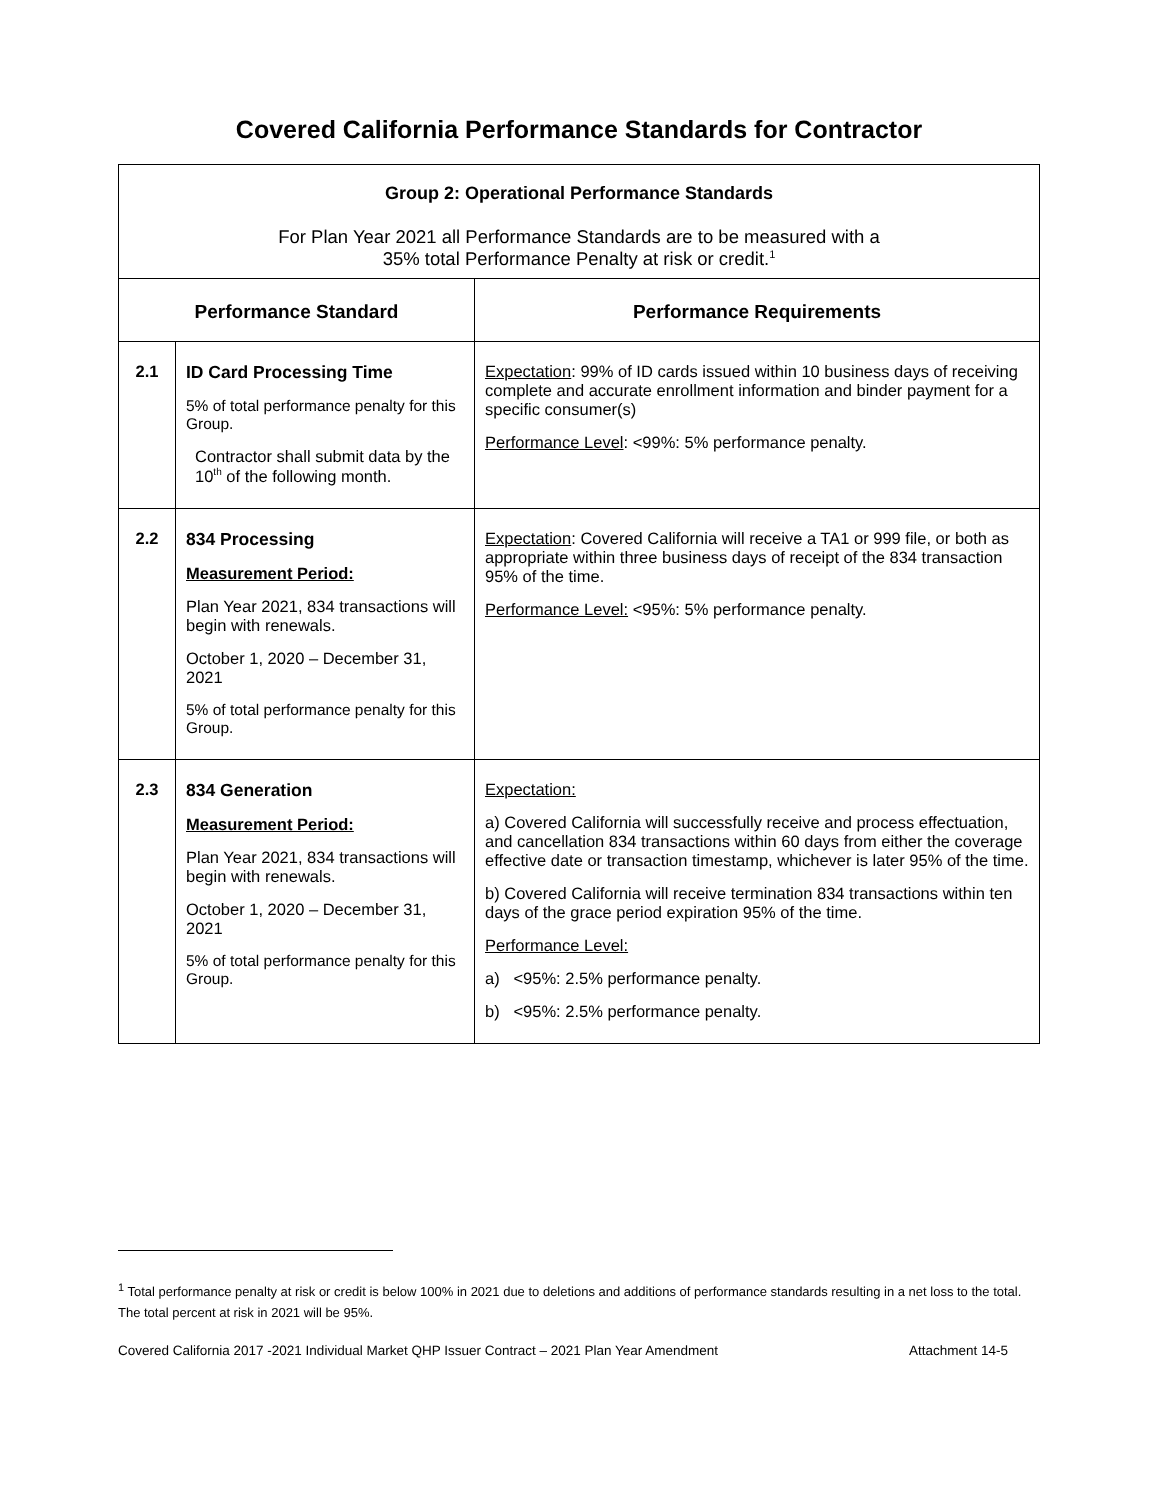Covered California Performance Standards for Contractor
| Group 2: Operational Performance Standards For Plan Year 2021 all Performance Standards are to be measured with a 35% total Performance Penalty at risk or credit.<sup>1</sup> | | |
| Performance Standard | | Performance Requirements |
| 2.1 | ID Card Processing Time 5% of total performance penalty for this Group. Contractor shall submit data by the 10<sup>th</sup> of the following month. | Expectation : 99% of ID cards issued within 10 business days of receiving complete and accurate enrollment information and binder payment for a specific consumer(s) Performance Level : <99%: 5% performance penalty. |
| 2.2 | 834 Processing Measurement Period: Plan Year 2021, 834 transactions will begin with renewals. October 1, 2020 – December 31, 2021 5% of total performance penalty for this Group. | Expectation : Covered California will receive a TA1 or 999 file, or both as appropriate within three business days of receipt of the 834 transaction 95% of the time. Performance Level: <95%: 5% performance penalty. |
| 2.3 | 834 Generation Measurement Period: Plan Year 2021, 834 transactions will begin with renewals. October 1, 2020 – December 31, 2021 5% of total performance penalty for this Group. | Expectation: a) Covered California will successfully receive and process effectuation, and cancellation 834 transactions within 60 days from either the coverage effective date or transaction timestamp, whichever is later 95% of the time. b) Covered California will receive termination 834 transactions within ten days of the grace period expiration 95% of the time. Performance Level: a) <95%: 2.5% performance penalty. b) <95%: 2.5% performance penalty. |
<sup>1</sup> Total performance penalty at risk or credit is below 100% in 2021 due to deletions and additions of performance standards resulting in a net loss to the total. The total percent at risk in 2021 will be 95%.
Covered California 2017 -2021 Individual Market QHP Issuer Contract – 2021 Plan Year Amendment Attachment 14-5